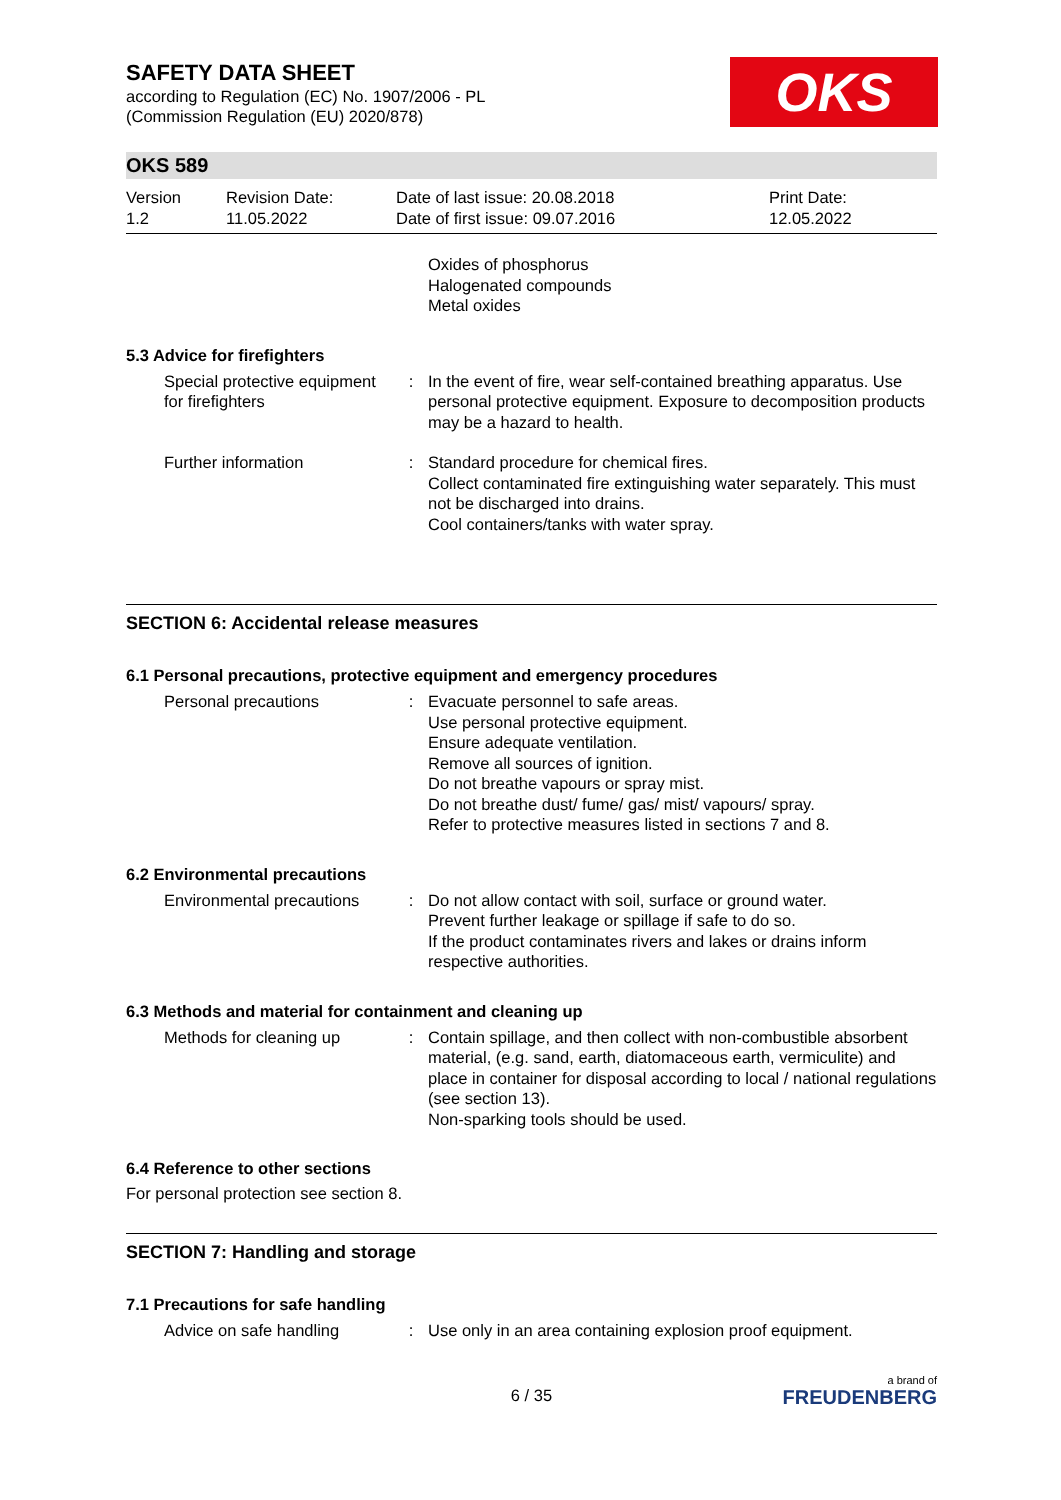SAFETY DATA SHEET
according to Regulation (EC) No. 1907/2006 - PL
(Commission Regulation (EU) 2020/878)
OKS
OKS 589
| Version 1.2 | Revision Date: 11.05.2022 | Date of last issue: 20.08.2018 Date of first issue: 09.07.2016 | Print Date: 12.05.2022 |
| | | Oxides of phosphorus Halogenated compounds Metal oxides |
5.3 Advice for firefighters
| Special protective equipment for firefighters | : | In the event of fire, wear self-contained breathing apparatus. Use personal protective equipment. Exposure to decomposition products may be a hazard to health. |
| Further information | : | Standard procedure for chemical fires. Collect contaminated fire extinguishing water separately. This must not be discharged into drains. Cool containers/tanks with water spray. |
SECTION 6: Accidental release measures
6.1 Personal precautions, protective equipment and emergency procedures
| Personal precautions | : | Evacuate personnel to safe areas. Use personal protective equipment. Ensure adequate ventilation. Remove all sources of ignition. Do not breathe vapours or spray mist. Do not breathe dust/ fume/ gas/ mist/ vapours/ spray. Refer to protective measures listed in sections 7 and 8. |
6.2 Environmental precautions
| Environmental precautions | : | Do not allow contact with soil, surface or ground water. Prevent further leakage or spillage if safe to do so. If the product contaminates rivers and lakes or drains inform respective authorities. |
6.3 Methods and material for containment and cleaning up
| Methods for cleaning up | : | Contain spillage, and then collect with non-combustible absorbent material, (e.g. sand, earth, diatomaceous earth, vermiculite) and place in container for disposal according to local / national regulations (see section 13). Non-sparking tools should be used. |
6.4 Reference to other sections
For personal protection see section 8.
SECTION 7: Handling and storage
7.1 Precautions for safe handling
| Advice on safe handling | : | Use only in an area containing explosion proof equipment. |
6 / 35
a brand of
FREUDENBERG